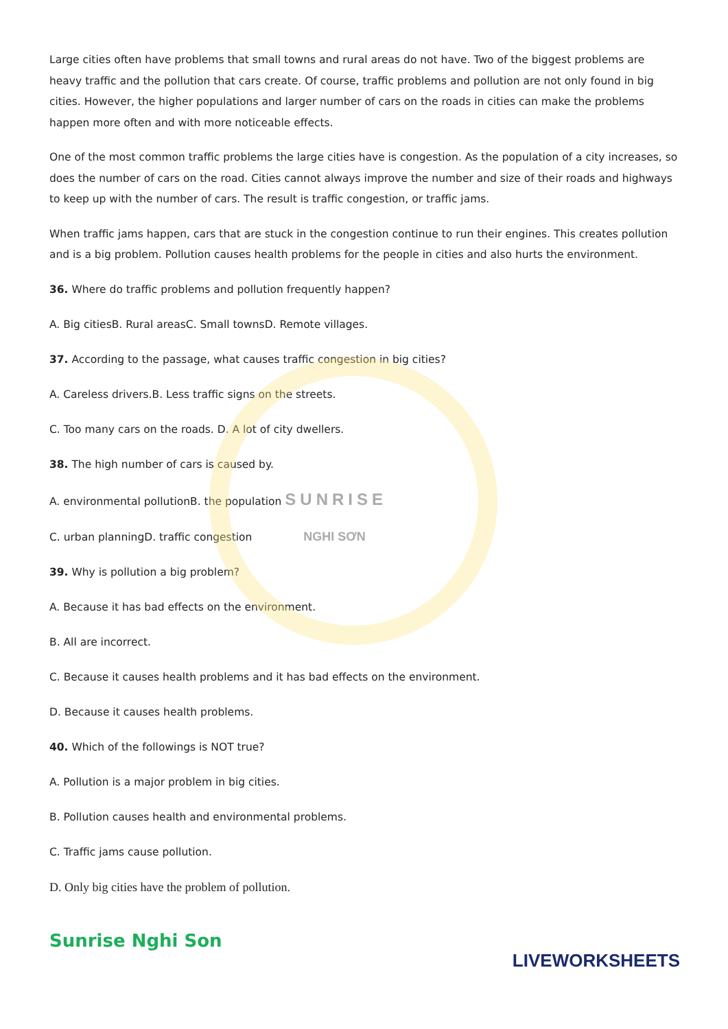Large cities often have problems that small towns and rural areas do not have. Two of the biggest problems are heavy traffic and the pollution that cars create. Of course, traffic problems and pollution are not only found in big cities. However, the higher populations and larger number of cars on the roads in cities can make the problems happen more often and with more noticeable effects.
One of the most common traffic problems the large cities have is congestion. As the population of a city increases, so does the number of cars on the road. Cities cannot always improve the number and size of their roads and highways to keep up with the number of cars. The result is traffic congestion, or traffic jams.
When traffic jams happen, cars that are stuck in the congestion continue to run their engines. This creates pollution and is a big problem. Pollution causes health problems for the people in cities and also hurts the environment.
36. Where do traffic problems and pollution frequently happen?
A. Big citiesB. Rural areasC. Small townsD. Remote villages.
37. According to the passage, what causes traffic congestion in big cities?
A. Careless drivers.B. Less traffic signs on the streets.
C. Too many cars on the roads. D. A lot of city dwellers.
38. The high number of cars is caused by.
A. environmental pollutionB. the population SUNRISE
C. urban planningD. traffic congestion NGHI SƠN
39. Why is pollution a big problem?
A. Because it has bad effects on the environment.
B. All are incorrect.
C. Because it causes health problems and it has bad effects on the environment.
D. Because it causes health problems.
40. Which of the followings is NOT true?
A. Pollution is a major problem in big cities.
B. Pollution causes health and environmental problems.
C. Traffic jams cause pollution.
D. Only big cities have the problem of pollution.
Sunrise Nghi Son
LIVEWORKSHEETS